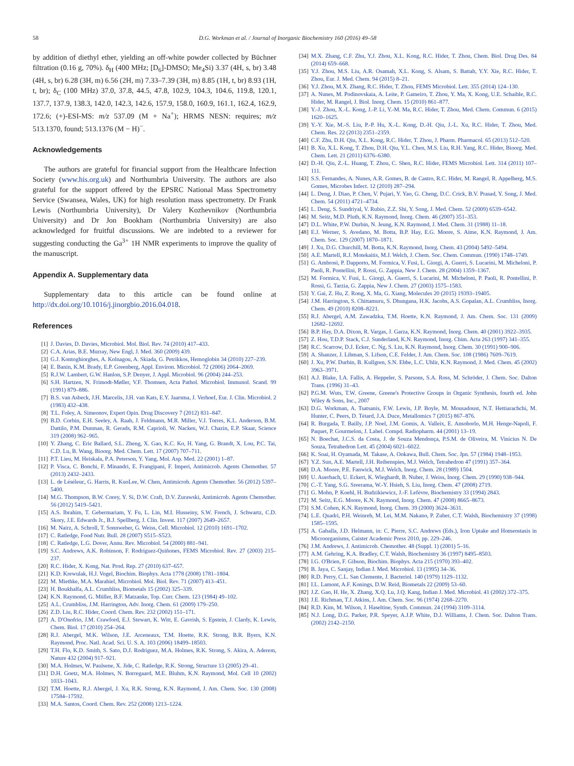58 D.G. Workman et al. / Journal of Inorganic Biochemistry 160 (2016) 49–58
by addition of diethyl ether, yielding an off-white powder collected by Büchner filtration (0.16 g, 70%). δ<sub>H</sub> (400 MHz; [D<sub>6</sub>]-DMSO; Me<sub>4</sub>Si) 3.37 (4H, s, br) 3.48 (4H, s, br) 6.28 (3H, m) 6.56 (2H, m) 7.33–7.39 (3H, m) 8.85 (1H, t, br) 8.93 (1H, t, br); δ<sub>C</sub> (100 MHz) 37.0, 37.8, 44.5, 47.8, 102.9, 104.3, 104.6, 119.8, 120.1, 137.7, 137.9, 138.3, 142.0, 142.3, 142.6, 157.9, 158.0, 160.9, 161.1, 162.4, 162.9, 172.6; (+)-ESI-MS: m/z 537.09 (M + Na<sup>+</sup>); HRMS NESN: requires; m/z 513.1370, found; 513.1376 (M − H)<sup>−</sup>.
Acknowledgements
The authors are grateful for financial support from the Healthcare Infection Society (www.his.org.uk) and Northumbria University. The authors are also grateful for the support offered by the EPSRC National Mass Spectrometry Service (Swansea, Wales, UK) for high resolution mass spectrometry. Dr Frank Lewis (Northumbria University), Dr Valery Kozhevnikov (Northumbria University) and Dr Jon Bookham (Northumbria University) are also acknowledged for fruitful discussions. We are indebted to a reviewer for suggesting conducting the Ga<sup>3+</sup> 1H NMR experiments to improve the quality of the manuscript.
Appendix A. Supplementary data
Supplementary data to this article can be found online at http://dx.doi.org/10.1016/j.jinorgbio.2016.04.018.
References
[1] J. Davies, D. Davies, Microbiol. Mol. Biol. Rev. 74 (2010) 417–433.
[2] C.A. Arias, B.E. Murray, New Engl, J. Med. 360 (2009) 439.
[3] G.J. Kontoghiorghes, A. Kolnagou, A. Skiada, G. Petrikkos, Hemoglobin 34 (2010) 227–239.
[4] E. Banin, K.M. Brady, E.P. Greenberg, Appl. Environ. Microbiol. 72 (2006) 2064–2069.
[5] R.J.W. Lambert, G.W. Hanlon, S.P. Denyer, J. Appl. Microbiol. 96 (2004) 244–253.
[6] S.H. Hartzen, N. Frimodt-Møller, V.F. Thomsen, Acta Pathol. Microbiol. Immunol. Scand. 99 (1991) 879–886.
[7] B.S. van Asbeck, J.H. Marcelis, J.H. van Kats, E.Y. Jaarsma, J. Verhoef, Eur. J. Clin. Microbiol. 2 (1983) 432–438.
[8] T.L. Foley, A. Simeonov, Expert Opin. Drug Discovery 7 (2012) 831–847.
[9] B.D. Corbin, E.H. Seeley, A. Raab, J. Feldmann, M.R. Miller, V.J. Torres, K.L. Anderson, B.M. Dattilo, P.M. Dunman, R. Gerads, R.M. Caprioli, W. Nacken, W.J. Chazin, E.P. Skaar, Science 319 (2008) 962–965.
[10] Y. Zhang, C. Eric Ballard, S.L. Zheng, X. Gao, K.C. Ko, H. Yang, G. Brandt, X. Lou, P.C. Tai, C.D. Lu, B. Wang, Bioorg. Med. Chem. Lett. 17 (2007) 707–711.
[11] P.T. Lieu, M. Heiskala, P.A. Peterson, Y. Yang, Mol. Asp. Med. 22 (2001) 1–87.
[12] P. Visca, C. Bonchi, F. Minandri, E. Frangipani, F. Imperi, Antimicrob. Agents Chemother. 57 (2013) 2432–2433.
[13] L. de Léséleuc, G. Harris, R. KuoLee, W. Chen, Antimicrob. Agents Chemother. 56 (2012) 5397–5400.
[14] M.G. Thompson, B.W. Corey, Y. Si, D.W. Craft, D.V. Zurawski, Antimicrob. Agents Chemother. 56 (2012) 5419–5421.
[15] A.S. Ibrahim, T. Gebermariam, Y. Fu, L. Lin, M.I. Husseiny, S.W. French, J. Schwartz, C.D. Skory, J.E. Edwards Jr., B.J. Spellberg, J. Clin. Invest. 117 (2007) 2649–2657.
[16] M. Nairz, A. Schroll, T. Sonnweber, G. Weiss, Cell. Microbiol. 12 (2010) 1691–1702.
[17] C. Ratledge, Food Nutr. Bull. 28 (2007) S515–S523.
[18] C. Ratledge, L.G. Dover, Annu. Rev. Microbiol. 54 (2000) 881–941.
[19] S.C. Andrews, A.K. Robinson, F. Rodríguez-Quiñones, FEMS Microbiol. Rev. 27 (2003) 215–237.
[20] R.C. Hider, X. Kong, Nat. Prod. Rep. 27 (2010) 637–657.
[21] K.D. Krewulak, H.J. Vogel, Biochim. Biophys. Acta 1778 (2008) 1781–1804.
[22] M. Miethke, M.A. Marahiel, Microbiol. Mol. Biol. Rev. 71 (2007) 413–451.
[23] H. Boukhalfa, A.L. Crumbliss, Biometals 15 (2002) 325–339.
[24] K.N. Raymond, G. Müller, B.F. Matzanke, Top. Curr. Chem. 123 (1984) 49–102.
[25] A.L. Crumbliss, J.M. Harrington, Adv. Inorg. Chem. 61 (2009) 179–250.
[26] Z.D. Liu, R.C. Hider, Coord. Chem. Rev. 232 (2002) 151–171.
[27] A. D'Onofrio, J.M. Crawford, E.J. Stewart, K. Witt, E. Gavrish, S. Epstein, J. Clardy, K. Lewis, Chem. Biol. 17 (2010) 254–264.
[28] R.J. Abergel, M.K. Wilson, J.E. Arceneaux, T.M. Hoette, R.K. Strong, B.R. Byers, K.N. Raymond, Proc. Natl. Acad. Sci. U. S. A. 103 (2006) 18499–18503.
[29] T.H. Flo, K.D. Smith, S. Sato, D.J. Rodriguez, M.A. Holmes, R.K. Strong, S. Akira, A. Aderem, Nature 432 (2004) 917–921.
[30] M.A. Holmes, W. Paulsene, X. Jide, C. Ratledge, R.K. Strong, Structure 13 (2005) 29–41.
[31] D.H. Goetz, M.A. Holmes, N. Borregaard, M.E. Bluhm, K.N. Raymond, Mol. Cell 10 (2002) 1033–1043.
[32] T.M. Hoette, R.J. Abergel, J. Xu, R.K. Strong, K.N. Raymond, J. Am. Chem. Soc. 130 (2008) 17584–17592.
[33] M.A. Santos, Coord. Chem. Rev. 252 (2008) 1213–1224.
[34] M.X. Zhang, C.F. Zhu, Y.J. Zhou, X.L. Kong, R.C. Hider, T. Zhou, Chem. Biol. Drug Des. 84 (2014) 659–668.
[35] Y.J. Zhou, M.S. Liu, A.R. Osamah, X.L. Kong, S. Alsam, S. Battah, Y.Y. Xie, R.C. Hider, T. Zhou, Eur. J. Med. Chem. 94 (2015) 8–21.
[36] Y.J. Zhou, M.X. Zhang, R.C. Hider, T. Zhou, FEMS Microbiol. Lett. 355 (2014) 124–130.
[37] A. Nunes, M. Podinovskaia, A. Leite, P. Gameiro, T. Zhou, Y. Ma, X. Kong, U.E. Schaible, R.C. Hider, M. Rangel, J. Biol. Inorg. Chem. 15 (2010) 861–877.
[38] Y.-J. Zhou, X.-L. Kong, J.-P. Li, Y.-M. Ma, R.C. Hider, T. Zhou, Med. Chem. Commun. 6 (2015) 1620–1625.
[39] Y.-Y. Xie, M.-S. Liu, P.-P. Hu, X.-L. Kong, D.-H. Qiu, J.-L. Xu, R.C. Hider, T. Zhou, Med. Chem. Res. 22 (2013) 2351–2359.
[40] C.F. Zhu, D.H. Qiu, X.L. Kong, R.C. Hider, T. Zhou, J. Pharm. Pharmacol. 65 (2013) 512–520.
[41] B. Xu, X.L. Kong, T. Zhou, D.H. Qiu, Y.L. Chen, M.S. Liu, R.H. Yang, R.C. Hider, Bioorg. Med. Chem. Lett. 21 (2011) 6376–6380.
[42] D.-H. Qiu, Z.-L. Huang, T. Zhou, C. Shen, R.C. Hider, FEMS Microbiol. Lett. 314 (2011) 107–111.
[43] S.S. Fernandes, A. Nunes, A.R. Gomes, B. de Castro, R.C. Hider, M. Rangel, R. Appelberg, M.S. Gomes, Microbes Infect. 12 (2010) 287–294.
[44] L. Deng, J. Diao, P. Chen, V. Pujari, Y. Yao, G. Cheng, D.C. Crick, B.V. Prasad, Y. Song, J. Med. Chem. 54 (2011) 4721–4734.
[45] L. Deng, S. Sundriyal, V. Rubio, Z.Z. Shi, Y. Song, J. Med. Chem. 52 (2009) 6539–6542.
[46] M. Seitz, M.D. Pluth, K.N. Raymond, Inorg. Chem. 46 (2007) 351–353.
[47] D.L. White, P.W. Durbin, N. Jeung, K.N. Raymond, J. Med. Chem. 31 (1988) 11–18.
[48] E.J. Werner, S. Avedano, M. Botta, B.P. Hay, E.G. Moore, S. Aime, K.N. Raymond, J. Am. Chem. Soc. 129 (2007) 1870–1871.
[49] J. Xu, D.G. Churchill, M. Botta, K.N. Raymond, Inorg. Chem. 43 (2004) 5492–5494.
[50] A.E. Martell, R.J. Motekaitis, M.J. Welch, J. Chem. Soc. Chem. Commun. (1990) 1748–1749.
[51] G. Ambrosi, P. Dapporto, M. Formica, V. Fusi, L. Giorgi, A. Guerri, S. Lucarini, M. Micheloni, P. Paoli, R. Pontellini, P. Rossi, G. Zappia, New J. Chem. 28 (2004) 1359–1367.
[52] M. Formica, V. Fusi, L. Giorgi, A. Guerri, S. Lucarini, M. Micheloni, P. Paoli, R. Pontellini, P. Rossi, G. Tarzia, G. Zappia, New J. Chem. 27 (2003) 1575–1583.
[53] Y. Gai, Z. Hu, Z. Rong, X. Ma, G. Xiang, Molecules 20 (2015) 19393–19405.
[54] J.M. Harrington, S. Chittamuru, S. Dhungana, H.K. Jacobs, A.S. Gopalan, A.L. Crumbliss, Inorg. Chem. 49 (2010) 8208–8221.
[55] R.J. Abergel, A.M. Zawadzka, T.M. Hoette, K.N. Raymond, J. Am. Chem. Soc. 131 (2009) 12682–12692.
[56] B.P. Hay, D.A. Dixon, R. Vargas, J. Garza, K.N. Raymond, Inorg. Chem. 40 (2001) 3922–3935.
[57] Z. Hou, T.D.P. Stack, C.J. Sunderland, K.N. Raymond, Inorg. Chim. Acta 263 (1997) 341–355.
[58] R.C. Scarrow, D.J. Ecker, C. Ng, S. Liu, K.N. Raymond, Inorg. Chem. 30 (1991) 900–906.
[59] A. Shanzer, J. Libman, S. Lifson, C.E. Felder, J. Am. Chem. Soc. 108 (1986) 7609–7619.
[60] J. Xu, P.W. Durbin, B. Kullgren, S.N. Ebbe, L.C. Uhlir, K.N. Raymond, J. Med. Chem. 45 (2002) 3963–3971.
[61] A.J. Blake, I.A. Fallis, A. Heppeler, S. Parsons, S.A. Ross, M. Schröder, J. Chem. Soc. Dalton Trans. (1996) 31–43.
[62] P.G.M. Wuts, T.W. Greene, Greene's Protective Groups in Organic Synthesis, fourth ed. John Wiley & Sons, Inc., 2007
[63] D.G. Workman, A. Tsatsanis, F.W. Lewis, J.P. Boyle, M. Mousadoust, N.T. Hettiarachchi, M. Hunter, C. Peers, D. Tétard, J.A. Duce, Metallomics 7 (2015) 867–876.
[64] R. Burgada, T. Bailly, J.P. Noel, J.M. Gomis, A. Valleix, E. Ansoborlo, M.H. Henge-Napoli, F. Paquet, P. Gourmelon, J. Label. Compd. Radiopharm. 44 (2001) 13–19.
[65] N. Boechat, J.C.S. da Costa, J. de Souza Mendonça, P.S.M. de Oliveira, M. Vinícius N. De Souza, Tetrahedron Lett. 45 (2004) 6021–6022.
[66] K. Soai, H. Oyamada, M. Takase, A. Ookawa, Bull. Chem. Soc. Jpn. 57 (1984) 1948–1953.
[67] Y.Z. Sun, A.E. Martell, J.H. Reibenspies, M.J. Welch, Tetrahedron 47 (1991) 357–364.
[68] D.A. Moore, P.E. Fanwick, M.J. Welch, Inorg. Chem. 28 (1989) 1504.
[69] U. Auerbach, U. Eckert, K. Wieghardt, B. Nuber, J. Weiss, Inorg. Chem. 29 (1990) 938–944.
[70] C.-T. Yang, S.G. Sreerama, W.-Y. Hsieh, S. Liu, Inorg. Chem. 47 (2008) 2719.
[71] G. Mohn, P. Koehl, H. Budzikiewicz, J.-F. Lefèvre, Biochemistry 33 (1994) 2843.
[72] M. Seitz, E.G. Moore, K.N. Raymond, Inorg. Chem. 47 (2008) 8665–8673.
[73] S.M. Cohen, K.N. Raymond, Inorg. Chem. 39 (2000) 3624–3631.
[74] L.E. Quadri, P.H. Weinreb, M. Lei, M.M. Nakano, P. Zuber, C.T. Walsh, Biochemistry 37 (1998) 1585–1595.
[75] A. Gaballa, J.D. Helmann, in: C. Pierre, S.C. Andrews (Eds.), Iron Uptake and Homeostasis in Microorganisms, Caister Academic Press 2010, pp. 229–246.
[76] J.M. Andrews, J. Antimicrob. Chemother. 48 (Suppl. 1) (2001) 5–16.
[77] A.M. Gehring, K.A. Bradley, C.T. Walsh, Biochemistry 36 (1997) 8495–8503.
[78] I.G. O'Brien, F. Gibson, Biochim. Biophys. Acta 215 (1970) 393–402.
[79] B. Jaya, C. Sanjay, Indian J. Med. Microbiol. 13 (1995) 34–36.
[80] R.D. Perry, C.L. San Clemente, J. Bacteriol. 140 (1979) 1129–1132.
[81] I.L. Lamont, A.F. Konings, D.W. Reid, Biometals 22 (2009) 53–60.
[82] J.Z. Gao, H. He, X. Zhang, X.Q. Lu, J.Q. Kang, Indian J. Med. Microbiol. 41 (2002) 372–375.
[83] J.E. Richman, T.J. Atkins, J. Am. Chem. Soc. 96 (1974) 2268–2270.
[84] R.D. Kim, M. Wilson, J. Haseltine, Synth. Commun. 24 (1994) 3109–3114.
[85] N.J. Long, D.G. Parker, P.R. Speyer, A.J.P. White, D.J. Williams, J. Chem. Soc. Dalton Trans. (2002) 2142–2150.